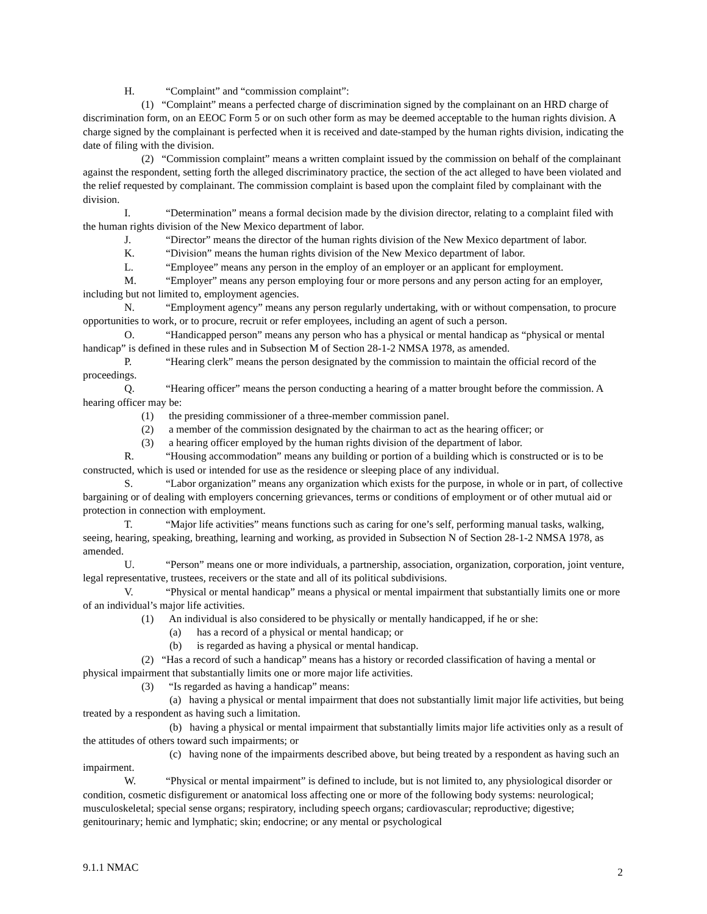H. “Complaint” and “commission complaint”:
(1) “Complaint” means a perfected charge of discrimination signed by the complainant on an HRD charge of discrimination form, on an EEOC Form 5 or on such other form as may be deemed acceptable to the human rights division. A charge signed by the complainant is perfected when it is received and date-stamped by the human rights division, indicating the date of filing with the division.
(2) “Commission complaint” means a written complaint issued by the commission on behalf of the complainant against the respondent, setting forth the alleged discriminatory practice, the section of the act alleged to have been violated and the relief requested by complainant. The commission complaint is based upon the complaint filed by complainant with the division.
I. “Determination” means a formal decision made by the division director, relating to a complaint filed with the human rights division of the New Mexico department of labor.
J. “Director” means the director of the human rights division of the New Mexico department of labor.
K. “Division” means the human rights division of the New Mexico department of labor.
L. “Employee” means any person in the employ of an employer or an applicant for employment.
M. “Employer” means any person employing four or more persons and any person acting for an employer, including but not limited to, employment agencies.
N. “Employment agency” means any person regularly undertaking, with or without compensation, to procure opportunities to work, or to procure, recruit or refer employees, including an agent of such a person.
O. “Handicapped person” means any person who has a physical or mental handicap as “physical or mental handicap” is defined in these rules and in Subsection M of Section 28-1-2 NMSA 1978, as amended.
P. “Hearing clerk” means the person designated by the commission to maintain the official record of the proceedings.
Q. “Hearing officer” means the person conducting a hearing of a matter brought before the commission. A hearing officer may be:
(1) the presiding commissioner of a three-member commission panel.
(2) a member of the commission designated by the chairman to act as the hearing officer; or
(3) a hearing officer employed by the human rights division of the department of labor.
R. “Housing accommodation” means any building or portion of a building which is constructed or is to be constructed, which is used or intended for use as the residence or sleeping place of any individual.
S. “Labor organization” means any organization which exists for the purpose, in whole or in part, of collective bargaining or of dealing with employers concerning grievances, terms or conditions of employment or of other mutual aid or protection in connection with employment.
T. “Major life activities” means functions such as caring for one’s self, performing manual tasks, walking, seeing, hearing, speaking, breathing, learning and working, as provided in Subsection N of Section 28-1-2 NMSA 1978, as amended.
U. “Person” means one or more individuals, a partnership, association, organization, corporation, joint venture, legal representative, trustees, receivers or the state and all of its political subdivisions.
V. “Physical or mental handicap” means a physical or mental impairment that substantially limits one or more of an individual’s major life activities.
(1) An individual is also considered to be physically or mentally handicapped, if he or she:
(a) has a record of a physical or mental handicap; or
(b) is regarded as having a physical or mental handicap.
(2) “Has a record of such a handicap” means has a history or recorded classification of having a mental or physical impairment that substantially limits one or more major life activities.
(3) “Is regarded as having a handicap” means:
(a) having a physical or mental impairment that does not substantially limit major life activities, but being treated by a respondent as having such a limitation.
(b) having a physical or mental impairment that substantially limits major life activities only as a result of the attitudes of others toward such impairments; or
(c) having none of the impairments described above, but being treated by a respondent as having such an impairment.
W. “Physical or mental impairment” is defined to include, but is not limited to, any physiological disorder or condition, cosmetic disfigurement or anatomical loss affecting one or more of the following body systems: neurological; musculoskeletal; special sense organs; respiratory, including speech organs; cardiovascular; reproductive; digestive; genitourinary; hemic and lymphatic; skin; endocrine; or any mental or psychological
9.1.1 NMAC 2